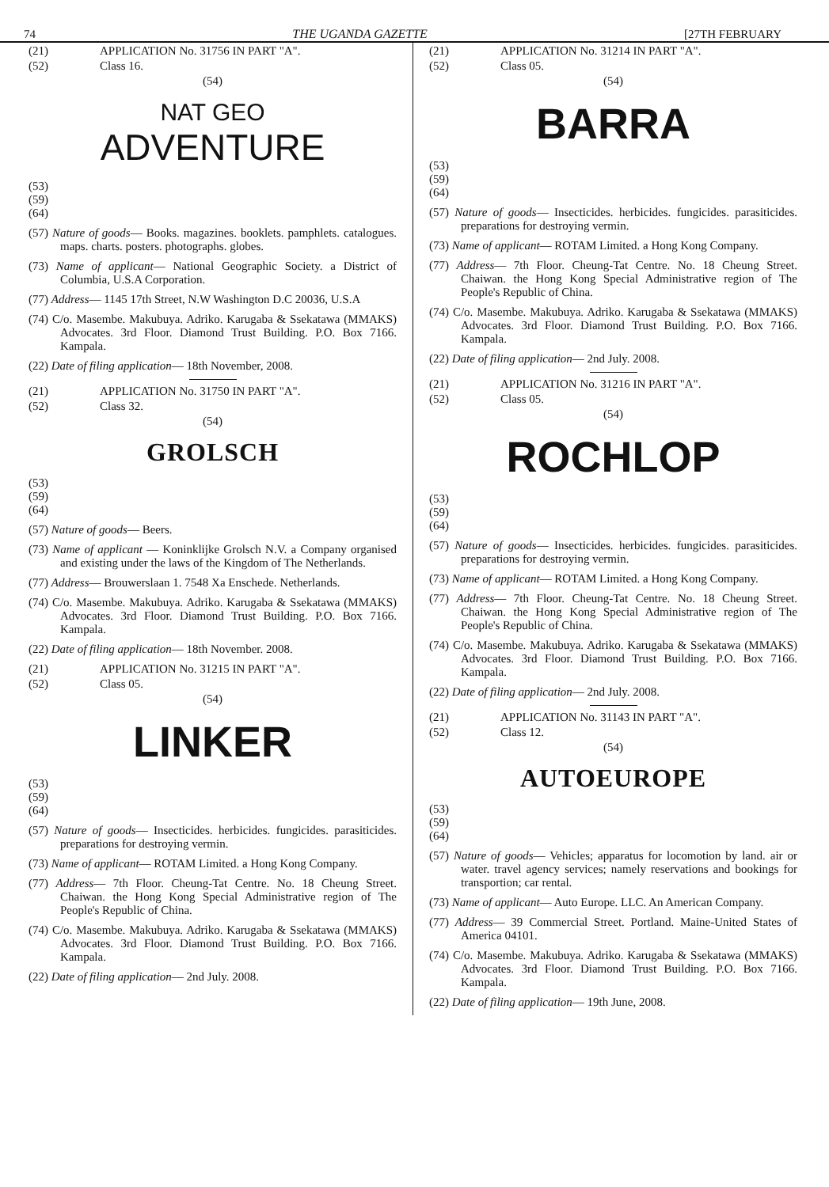74 THE UGANDA GAZETTE [27TH FEBRUARY
(21) APPLICATION No. 31756 IN PART "A".
(52) Class 16.
(54)
NAT GEO
ADVENTURE
(53)
(59)
(64)
(57) Nature of goods— Books. magazines. booklets. pamphlets. catalogues. maps. charts. posters. photographs. globes.
(73) Name of applicant— National Geographic Society. a District of Columbia, U.S.A Corporation.
(77) Address— 1145 17th Street, N.W Washington D.C 20036, U.S.A
(74) C/o. Masembe. Makubuya. Adriko. Karugaba & Ssekatawa (MMAKS) Advocates. 3rd Floor. Diamond Trust Building. P.O. Box 7166. Kampala.
(22) Date of filing application— 18th November, 2008.
(21) APPLICATION No. 31750 IN PART "A".
(52) Class 32.
(54)
GROLSCH
(53)
(59)
(64)
(57) Nature of goods— Beers.
(73) Name of applicant — Koninklijke Grolsch N.V. a Company organised and existing under the laws of the Kingdom of The Netherlands.
(77) Address— Brouwerslaan 1. 7548 Xa Enschede. Netherlands.
(74) C/o. Masembe. Makubuya. Adriko. Karugaba & Ssekatawa (MMAKS) Advocates. 3rd Floor. Diamond Trust Building. P.O. Box 7166. Kampala.
(22) Date of filing application— 18th November. 2008.
(21) APPLICATION No. 31215 IN PART "A".
(52) Class 05.
(54)
LINKER
(53)
(59)
(64)
(57) Nature of goods— Insecticides. herbicides. fungicides. parasiticides. preparations for destroying vermin.
(73) Name of applicant— ROTAM Limited. a Hong Kong Company.
(77) Address— 7th Floor. Cheung-Tat Centre. No. 18 Cheung Street. Chaiwan. the Hong Kong Special Administrative region of The People's Republic of China.
(74) C/o. Masembe. Makubuya. Adriko. Karugaba & Ssekatawa (MMAKS) Advocates. 3rd Floor. Diamond Trust Building. P.O. Box 7166. Kampala.
(22) Date of filing application— 2nd July. 2008.
(21) APPLICATION No. 31214 IN PART "A".
(52) Class 05.
(54)
BARRA
(53)
(59)
(64)
(57) Nature of goods— Insecticides. herbicides. fungicides. parasiticides. preparations for destroying vermin.
(73) Name of applicant— ROTAM Limited. a Hong Kong Company.
(77) Address— 7th Floor. Cheung-Tat Centre. No. 18 Cheung Street. Chaiwan. the Hong Kong Special Administrative region of The People's Republic of China.
(74) C/o. Masembe. Makubuya. Adriko. Karugaba & Ssekatawa (MMAKS) Advocates. 3rd Floor. Diamond Trust Building. P.O. Box 7166. Kampala.
(22) Date of filing application— 2nd July. 2008.
(21) APPLICATION No. 31216 IN PART "A".
(52) Class 05.
(54)
ROCHLOP
(53)
(59)
(64)
(57) Nature of goods— Insecticides. herbicides. fungicides. parasiticides. preparations for destroying vermin.
(73) Name of applicant— ROTAM Limited. a Hong Kong Company.
(77) Address— 7th Floor. Cheung-Tat Centre. No. 18 Cheung Street. Chaiwan. the Hong Kong Special Administrative region of The People's Republic of China.
(74) C/o. Masembe. Makubuya. Adriko. Karugaba & Ssekatawa (MMAKS) Advocates. 3rd Floor. Diamond Trust Building. P.O. Box 7166. Kampala.
(22) Date of filing application— 2nd July. 2008.
(21) APPLICATION No. 31143 IN PART "A".
(52) Class 12.
(54)
AUTOEUROPE
(53)
(59)
(64)
(57) Nature of goods— Vehicles; apparatus for locomotion by land. air or water. travel agency services; namely reservations and bookings for transportion; car rental.
(73) Name of applicant— Auto Europe. LLC. An American Company.
(77) Address— 39 Commercial Street. Portland. Maine-United States of America 04101.
(74) C/o. Masembe. Makubuya. Adriko. Karugaba & Ssekatawa (MMAKS) Advocates. 3rd Floor. Diamond Trust Building. P.O. Box 7166. Kampala.
(22) Date of filing application— 19th June, 2008.